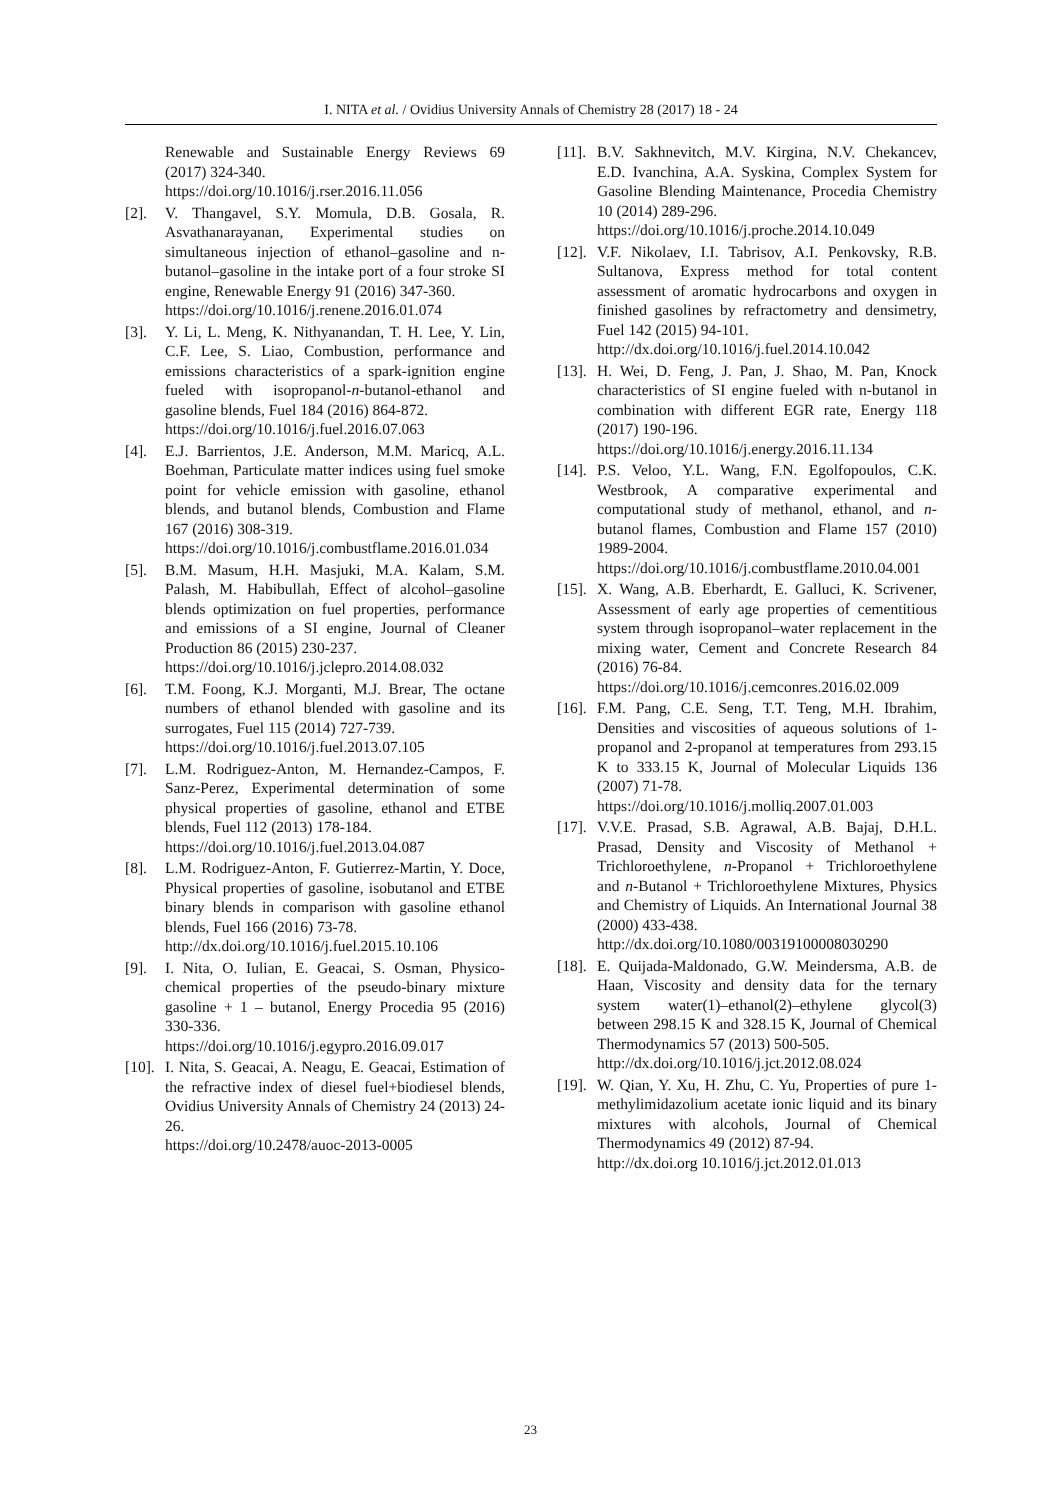I. NITA et al. / Ovidius University Annals of Chemistry 28 (2017) 18 - 24
Renewable and Sustainable Energy Reviews 69 (2017) 324-340.
https://doi.org/10.1016/j.rser.2016.11.056
[2]. V. Thangavel, S.Y. Momula, D.B. Gosala, R. Asvathanarayanan, Experimental studies on simultaneous injection of ethanol–gasoline and n-butanol–gasoline in the intake port of a four stroke SI engine, Renewable Energy 91 (2016) 347-360.
https://doi.org/10.1016/j.renene.2016.01.074
[3]. Y. Li, L. Meng, K. Nithyanandan, T. H. Lee, Y. Lin, C.F. Lee, S. Liao, Combustion, performance and emissions characteristics of a spark-ignition engine fueled with isopropanol-n-butanol-ethanol and gasoline blends, Fuel 184 (2016) 864-872.
https://doi.org/10.1016/j.fuel.2016.07.063
[4]. E.J. Barrientos, J.E. Anderson, M.M. Maricq, A.L. Boehman, Particulate matter indices using fuel smoke point for vehicle emission with gasoline, ethanol blends, and butanol blends, Combustion and Flame 167 (2016) 308-319.
https://doi.org/10.1016/j.combustflame.2016.01.034
[5]. B.M. Masum, H.H. Masjuki, M.A. Kalam, S.M. Palash, M. Habibullah, Effect of alcohol–gasoline blends optimization on fuel properties, performance and emissions of a SI engine, Journal of Cleaner Production 86 (2015) 230-237.
https://doi.org/10.1016/j.jclepro.2014.08.032
[6]. T.M. Foong, K.J. Morganti, M.J. Brear, The octane numbers of ethanol blended with gasoline and its surrogates, Fuel 115 (2014) 727-739.
https://doi.org/10.1016/j.fuel.2013.07.105
[7]. L.M. Rodriguez-Anton, M. Hernandez-Campos, F. Sanz-Perez, Experimental determination of some physical properties of gasoline, ethanol and ETBE blends, Fuel 112 (2013) 178-184.
https://doi.org/10.1016/j.fuel.2013.04.087
[8]. L.M. Rodriguez-Anton, F. Gutierrez-Martin, Y. Doce, Physical properties of gasoline, isobutanol and ETBE binary blends in comparison with gasoline ethanol blends, Fuel 166 (2016) 73-78.
http://dx.doi.org/10.1016/j.fuel.2015.10.106
[9]. I. Nita, O. Iulian, E. Geacai, S. Osman, Physico-chemical properties of the pseudo-binary mixture gasoline + 1 – butanol, Energy Procedia 95 (2016) 330-336.
https://doi.org/10.1016/j.egypro.2016.09.017
[10].
I. Nita, S. Geacai, A. Neagu, E. Geacai, Estimation of the refractive index of diesel fuel+biodiesel blends, Ovidius University Annals of Chemistry 24 (2013) 24-26.
https://doi.org/10.2478/auoc-2013-0005
[11].
B.V. Sakhnevitch, M.V. Kirgina, N.V. Chekancev, E.D. Ivanchina, A.A. Syskina, Complex System for Gasoline Blending Maintenance, Procedia Chemistry 10 (2014) 289-296.
https://doi.org/10.1016/j.proche.2014.10.049
[12].
V.F. Nikolaev, I.I. Tabrisov, A.I. Penkovsky, R.B. Sultanova, Express method for total content assessment of aromatic hydrocarbons and oxygen in finished gasolines by refractometry and densimetry, Fuel 142 (2015) 94-101.
http://dx.doi.org/10.1016/j.fuel.2014.10.042
[13].
H. Wei, D. Feng, J. Pan, J. Shao, M. Pan, Knock characteristics of SI engine fueled with n-butanol in combination with different EGR rate, Energy 118 (2017) 190-196.
https://doi.org/10.1016/j.energy.2016.11.134
[14].
P.S. Veloo, Y.L. Wang, F.N. Egolfopoulos, C.K. Westbrook, A comparative experimental and computational study of methanol, ethanol, and n-butanol flames, Combustion and Flame 157 (2010) 1989-2004.
https://doi.org/10.1016/j.combustflame.2010.04.001
[15].
X. Wang, A.B. Eberhardt, E. Galluci, K. Scrivener, Assessment of early age properties of cementitious system through isopropanol–water replacement in the mixing water, Cement and Concrete Research 84 (2016) 76-84.
https://doi.org/10.1016/j.cemconres.2016.02.009
[16].
F.M. Pang, C.E. Seng, T.T. Teng, M.H. Ibrahim, Densities and viscosities of aqueous solutions of 1-propanol and 2-propanol at temperatures from 293.15 K to 333.15 K, Journal of Molecular Liquids 136 (2007) 71-78.
https://doi.org/10.1016/j.molliq.2007.01.003
[17].
V.V.E. Prasad, S.B. Agrawal, A.B. Bajaj, D.H.L. Prasad, Density and Viscosity of Methanol + Trichloroethylene, n-Propanol + Trichloroethylene and n-Butanol + Trichloroethylene Mixtures, Physics and Chemistry of Liquids. An International Journal 38 (2000) 433-438.
http://dx.doi.org/10.1080/00319100008030290
[18].
E. Quijada-Maldonado, G.W. Meindersma, A.B. de Haan, Viscosity and density data for the ternary system water(1)–ethanol(2)–ethylene glycol(3) between 298.15 K and 328.15 K, Journal of Chemical Thermodynamics 57 (2013) 500-505.
http://dx.doi.org/10.1016/j.jct.2012.08.024
[19].
W. Qian, Y. Xu, H. Zhu, C. Yu, Properties of pure 1-methylimidazolium acetate ionic liquid and its binary mixtures with alcohols, Journal of Chemical Thermodynamics 49 (2012) 87-94.
http://dx.doi.org 10.1016/j.jct.2012.01.013
23